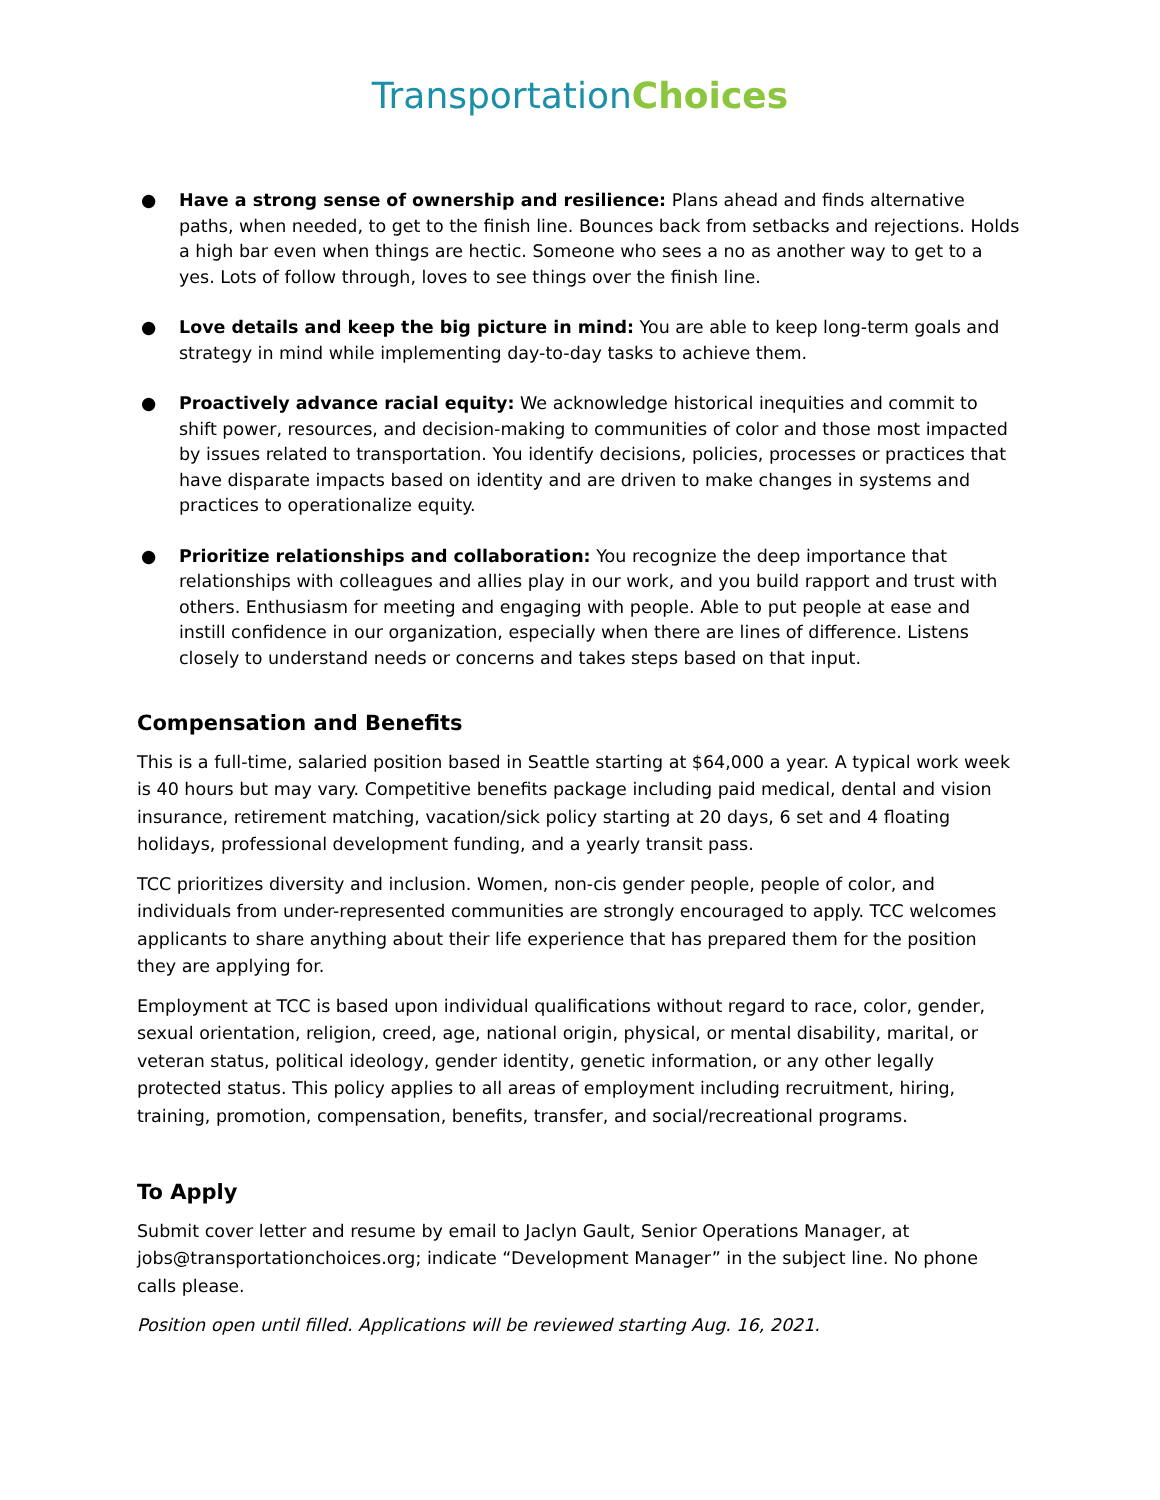Transportation Choices
● Have a strong sense of ownership and resilience: Plans ahead and finds alternative paths, when needed, to get to the finish line. Bounces back from setbacks and rejections. Holds a high bar even when things are hectic. Someone who sees a no as another way to get to a yes. Lots of follow through, loves to see things over the finish line.
● Love details and keep the big picture in mind: You are able to keep long-term goals and strategy in mind while implementing day-to-day tasks to achieve them.
● Proactively advance racial equity: We acknowledge historical inequities and commit to shift power, resources, and decision-making to communities of color and those most impacted by issues related to transportation. You identify decisions, policies, processes or practices that have disparate impacts based on identity and are driven to make changes in systems and practices to operationalize equity.
● Prioritize relationships and collaboration: You recognize the deep importance that relationships with colleagues and allies play in our work, and you build rapport and trust with others. Enthusiasm for meeting and engaging with people. Able to put people at ease and instill confidence in our organization, especially when there are lines of difference. Listens closely to understand needs or concerns and takes steps based on that input.
Compensation and Benefits
This is a full-time, salaried position based in Seattle starting at $64,000 a year. A typical work week is 40 hours but may vary. Competitive benefits package including paid medical, dental and vision insurance, retirement matching, vacation/sick policy starting at 20 days, 6 set and 4 floating holidays, professional development funding, and a yearly transit pass.
TCC prioritizes diversity and inclusion. Women, non-cis gender people, people of color, and individuals from under-represented communities are strongly encouraged to apply. TCC welcomes applicants to share anything about their life experience that has prepared them for the position they are applying for.
Employment at TCC is based upon individual qualifications without regard to race, color, gender, sexual orientation, religion, creed, age, national origin, physical, or mental disability, marital, or veteran status, political ideology, gender identity, genetic information, or any other legally protected status. This policy applies to all areas of employment including recruitment, hiring, training, promotion, compensation, benefits, transfer, and social/recreational programs.
To Apply
Submit cover letter and resume by email to Jaclyn Gault, Senior Operations Manager, at jobs@transportationchoices.org; indicate “Development Manager” in the subject line. No phone calls please.
Position open until filled. Applications will be reviewed starting Aug. 16, 2021.